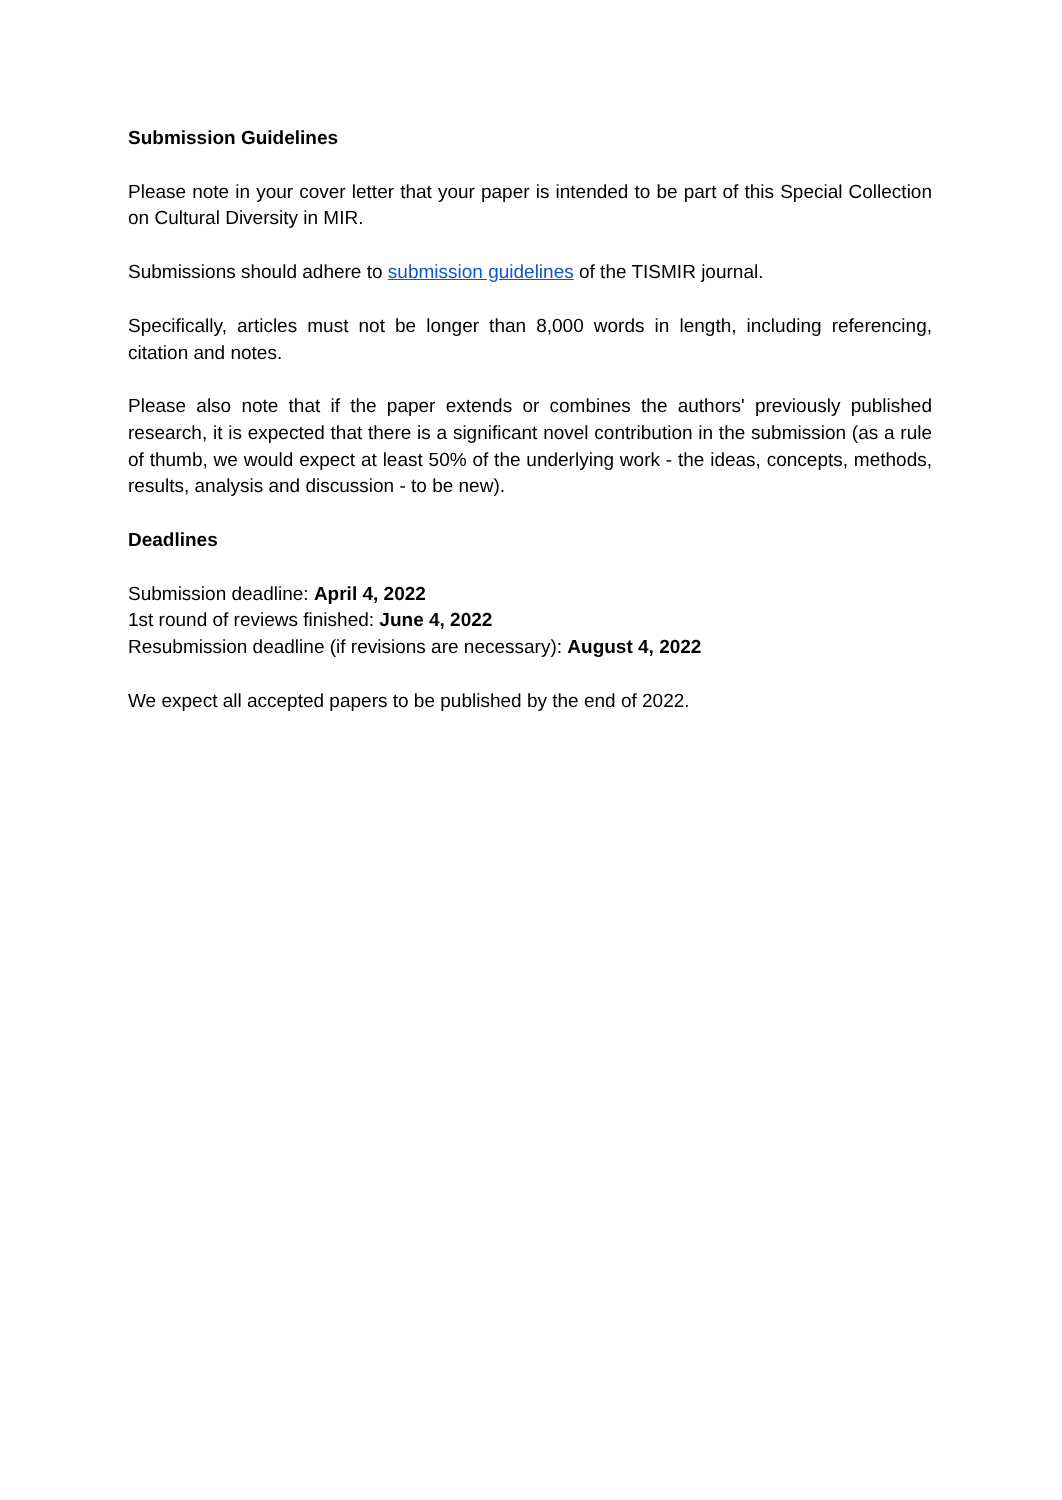Submission Guidelines
Please note in your cover letter that your paper is intended to be part of this Special Collection on Cultural Diversity in MIR.
Submissions should adhere to submission guidelines of the TISMIR journal.
Specifically, articles must not be longer than 8,000 words in length, including referencing, citation and notes.
Please also note that if the paper extends or combines the authors' previously published research, it is expected that there is a significant novel contribution in the submission (as a rule of thumb, we would expect at least 50% of the underlying work - the ideas, concepts, methods, results, analysis and discussion - to be new).
Deadlines
Submission deadline: April 4, 2022
1st round of reviews finished: June 4, 2022
Resubmission deadline (if revisions are necessary): August 4, 2022
We expect all accepted papers to be published by the end of 2022.